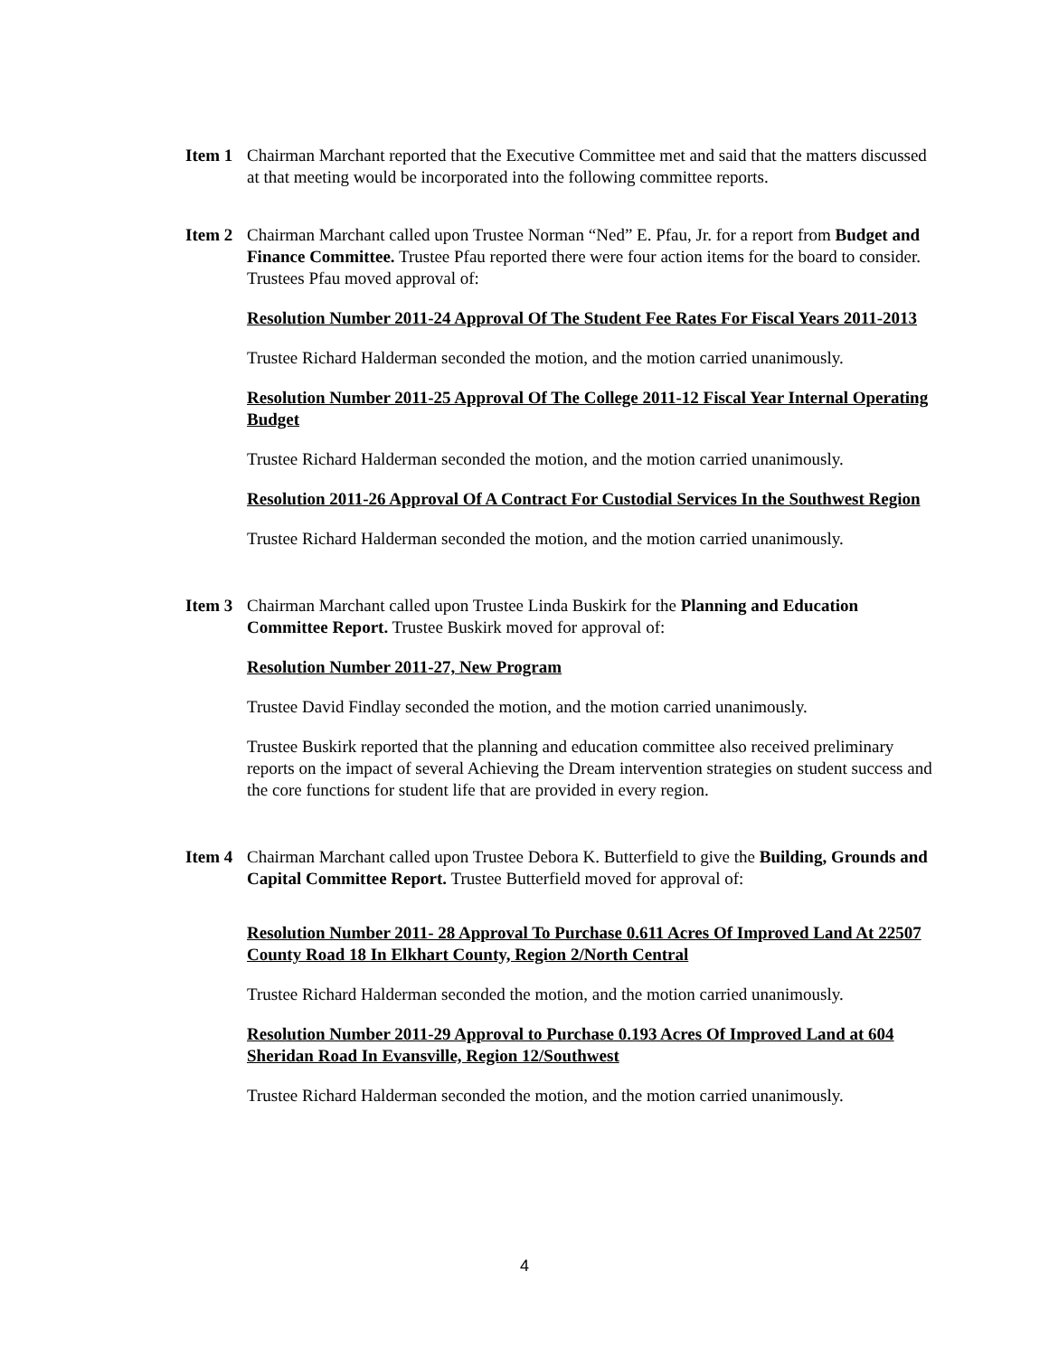Item 1
Chairman Marchant reported that the Executive Committee met and said that the matters discussed at that meeting would be incorporated into the following committee reports.
Item 2
Chairman Marchant called upon Trustee Norman “Ned” E. Pfau, Jr. for a report from Budget and Finance Committee. Trustee Pfau reported there were four action items for the board to consider. Trustees Pfau moved approval of:
Resolution Number 2011-24 Approval Of The Student Fee Rates For Fiscal Years 2011-2013
Trustee Richard Halderman seconded the motion, and the motion carried unanimously.
Resolution Number 2011-25 Approval Of The College 2011-12 Fiscal Year Internal Operating Budget
Trustee Richard Halderman seconded the motion, and the motion carried unanimously.
Resolution 2011-26 Approval Of A Contract For Custodial Services In the Southwest Region
Trustee Richard Halderman seconded the motion, and the motion carried unanimously.
Item 3
Chairman Marchant called upon Trustee Linda Buskirk for the Planning and Education Committee Report. Trustee Buskirk moved for approval of:
Resolution Number 2011-27, New Program
Trustee David Findlay seconded the motion, and the motion carried unanimously.
Trustee Buskirk reported that the planning and education committee also received preliminary reports on the impact of several Achieving the Dream intervention strategies on student success and the core functions for student life that are provided in every region.
Item 4
Chairman Marchant called upon Trustee Debora K. Butterfield to give the Building, Grounds and Capital Committee Report. Trustee Butterfield moved for approval of:
Resolution Number 2011- 28 Approval To Purchase 0.611 Acres Of Improved Land At 22507 County Road 18 In Elkhart County, Region 2/North Central
Trustee Richard Halderman seconded the motion, and the motion carried unanimously.
Resolution Number 2011-29 Approval to Purchase 0.193 Acres Of Improved Land at 604 Sheridan Road In Evansville, Region 12/Southwest
Trustee Richard Halderman seconded the motion, and the motion carried unanimously.
4